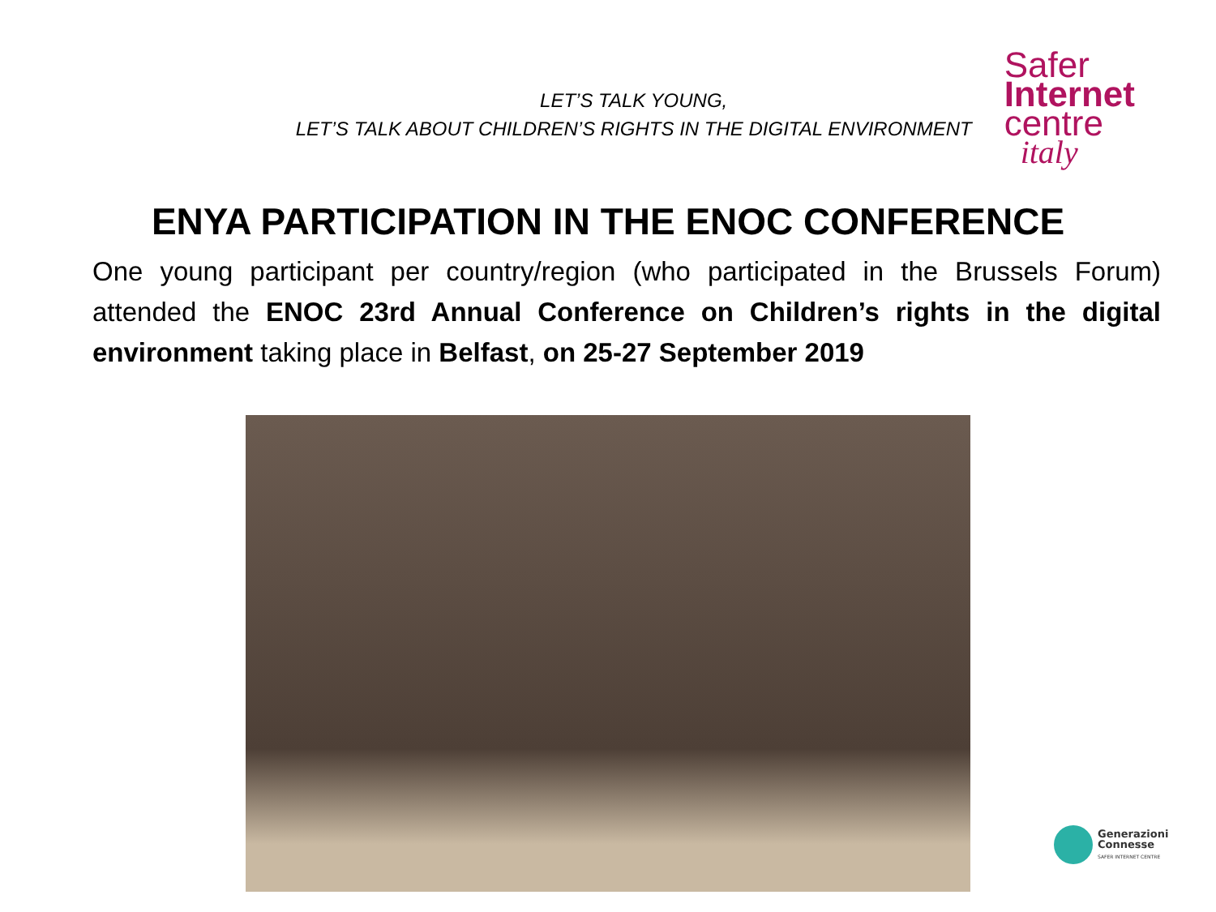LET’S TALK YOUNG,
LET’S TALK ABOUT CHILDREN’S RIGHTS IN THE DIGITAL ENVIRONMENT
Safer
Internet
centre
italy
ENYA PARTICIPATION IN THE ENOC CONFERENCE
One young participant per country/region (who participated in the Brussels Forum) attended the ENOC 23rd Annual Conference on Children’s rights in the digital environment taking place in Belfast, on 25-27 September 2019
Generazioni
Connesse
SAFER INTERNET CENTRE